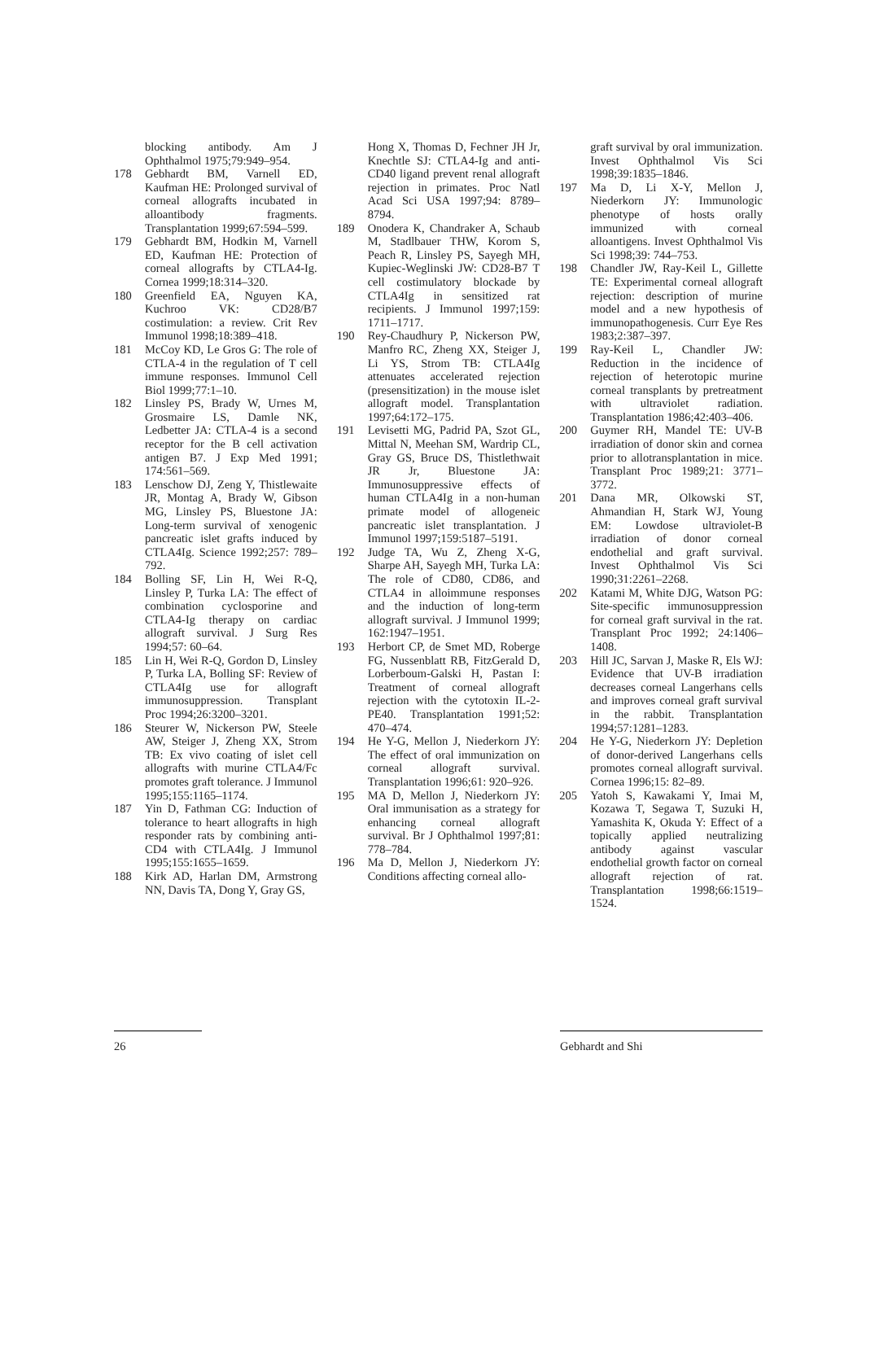blocking antibody. Am J Ophthalmol 1975;79:949–954.
178 Gebhardt BM, Varnell ED, Kaufman HE: Prolonged survival of corneal allografts incubated in alloantibody fragments. Transplantation 1999;67:594–599.
179 Gebhardt BM, Hodkin M, Varnell ED, Kaufman HE: Protection of corneal allografts by CTLA4-Ig. Cornea 1999;18:314–320.
180 Greenfield EA, Nguyen KA, Kuchroo VK: CD28/B7 costimulation: a review. Crit Rev Immunol 1998;18:389–418.
181 McCoy KD, Le Gros G: The role of CTLA-4 in the regulation of T cell immune responses. Immunol Cell Biol 1999;77:1–10.
182 Linsley PS, Brady W, Urnes M, Grosmaire LS, Damle NK, Ledbetter JA: CTLA-4 is a second receptor for the B cell activation antigen B7. J Exp Med 1991; 174:561–569.
183 Lenschow DJ, Zeng Y, Thistlewaite JR, Montag A, Brady W, Gibson MG, Linsley PS, Bluestone JA: Long-term survival of xenogenic pancreatic islet grafts induced by CTLA4Ig. Science 1992;257: 789–792.
184 Bolling SF, Lin H, Wei R-Q, Linsley P, Turka LA: The effect of combination cyclosporine and CTLA4-Ig therapy on cardiac allograft survival. J Surg Res 1994;57: 60–64.
185 Lin H, Wei R-Q, Gordon D, Linsley P, Turka LA, Bolling SF: Review of CTLA4Ig use for allograft immunosuppression. Transplant Proc 1994;26:3200–3201.
186 Steurer W, Nickerson PW, Steele AW, Steiger J, Zheng XX, Strom TB: Ex vivo coating of islet cell allografts with murine CTLA4/Fc promotes graft tolerance. J Immunol 1995;155:1165–1174.
187 Yin D, Fathman CG: Induction of tolerance to heart allografts in high responder rats by combining anti-CD4 with CTLA4Ig. J Immunol 1995;155:1655–1659.
188 Kirk AD, Harlan DM, Armstrong NN, Davis TA, Dong Y, Gray GS,
Hong X, Thomas D, Fechner JH Jr, Knechtle SJ: CTLA4-Ig and anti-CD40 ligand prevent renal allograft rejection in primates. Proc Natl Acad Sci USA 1997;94: 8789–8794.
189 Onodera K, Chandraker A, Schaub M, Stadlbauer THW, Korom S, Peach R, Linsley PS, Sayegh MH, Kupiec-Weglinski JW: CD28-B7 T cell costimulatory blockade by CTLA4Ig in sensitized rat recipients. J Immunol 1997;159: 1711–1717.
190 Rey-Chaudhury P, Nickerson PW, Manfro RC, Zheng XX, Steiger J, Li YS, Strom TB: CTLA4Ig attenuates accelerated rejection (presensitization) in the mouse islet allograft model. Transplantation 1997;64:172–175.
191 Levisetti MG, Padrid PA, Szot GL, Mittal N, Meehan SM, Wardrip CL, Gray GS, Bruce DS, Thistlethwait JR Jr, Bluestone JA: Immunosuppressive effects of human CTLA4Ig in a non-human primate model of allogeneic pancreatic islet transplantation. J Immunol 1997;159:5187–5191.
192 Judge TA, Wu Z, Zheng X-G, Sharpe AH, Sayegh MH, Turka LA: The role of CD80, CD86, and CTLA4 in alloimmune responses and the induction of long-term allograft survival. J Immunol 1999; 162:1947–1951.
193 Herbort CP, de Smet MD, Roberge FG, Nussenblatt RB, FitzGerald D, Lorberboum-Galski H, Pastan I: Treatment of corneal allograft rejection with the cytotoxin IL-2-PE40. Transplantation 1991;52: 470–474.
194 He Y-G, Mellon J, Niederkorn JY: The effect of oral immunization on corneal allograft survival. Transplantation 1996;61: 920–926.
195 MA D, Mellon J, Niederkorn JY: Oral immunisation as a strategy for enhancing corneal allograft survival. Br J Ophthalmol 1997;81: 778–784.
196 Ma D, Mellon J, Niederkorn JY: Conditions affecting corneal allo-
graft survival by oral immunization. Invest Ophthalmol Vis Sci 1998;39:1835–1846.
197 Ma D, Li X-Y, Mellon J, Niederkorn JY: Immunologic phenotype of hosts orally immunized with corneal alloantigens. Invest Ophthalmol Vis Sci 1998;39: 744–753.
198 Chandler JW, Ray-Keil L, Gillette TE: Experimental corneal allograft rejection: description of murine model and a new hypothesis of immunopathogenesis. Curr Eye Res 1983;2:387–397.
199 Ray-Keil L, Chandler JW: Reduction in the incidence of rejection of heterotopic murine corneal transplants by pretreatment with ultraviolet radiation. Transplantation 1986;42:403–406.
200 Guymer RH, Mandel TE: UV-B irradiation of donor skin and cornea prior to allotransplantation in mice. Transplant Proc 1989;21: 3771–3772.
201 Dana MR, Olkowski ST, Ahmandian H, Stark WJ, Young EM: Lowdose ultraviolet-B irradiation of donor corneal endothelial and graft survival. Invest Ophthalmol Vis Sci 1990;31:2261–2268.
202 Katami M, White DJG, Watson PG: Site-specific immunosuppression for corneal graft survival in the rat. Transplant Proc 1992; 24:1406–1408.
203 Hill JC, Sarvan J, Maske R, Els WJ: Evidence that UV-B irradiation decreases corneal Langerhans cells and improves corneal graft survival in the rabbit. Transplantation 1994;57:1281–1283.
204 He Y-G, Niederkorn JY: Depletion of donor-derived Langerhans cells promotes corneal allograft survival. Cornea 1996;15: 82–89.
205 Yatoh S, Kawakami Y, Imai M, Kozawa T, Segawa T, Suzuki H, Yamashita K, Okuda Y: Effect of a topically applied neutralizing antibody against vascular endothelial growth factor on corneal allograft rejection of rat. Transplantation 1998;66:1519–1524.
26 Gebhardt and Shi